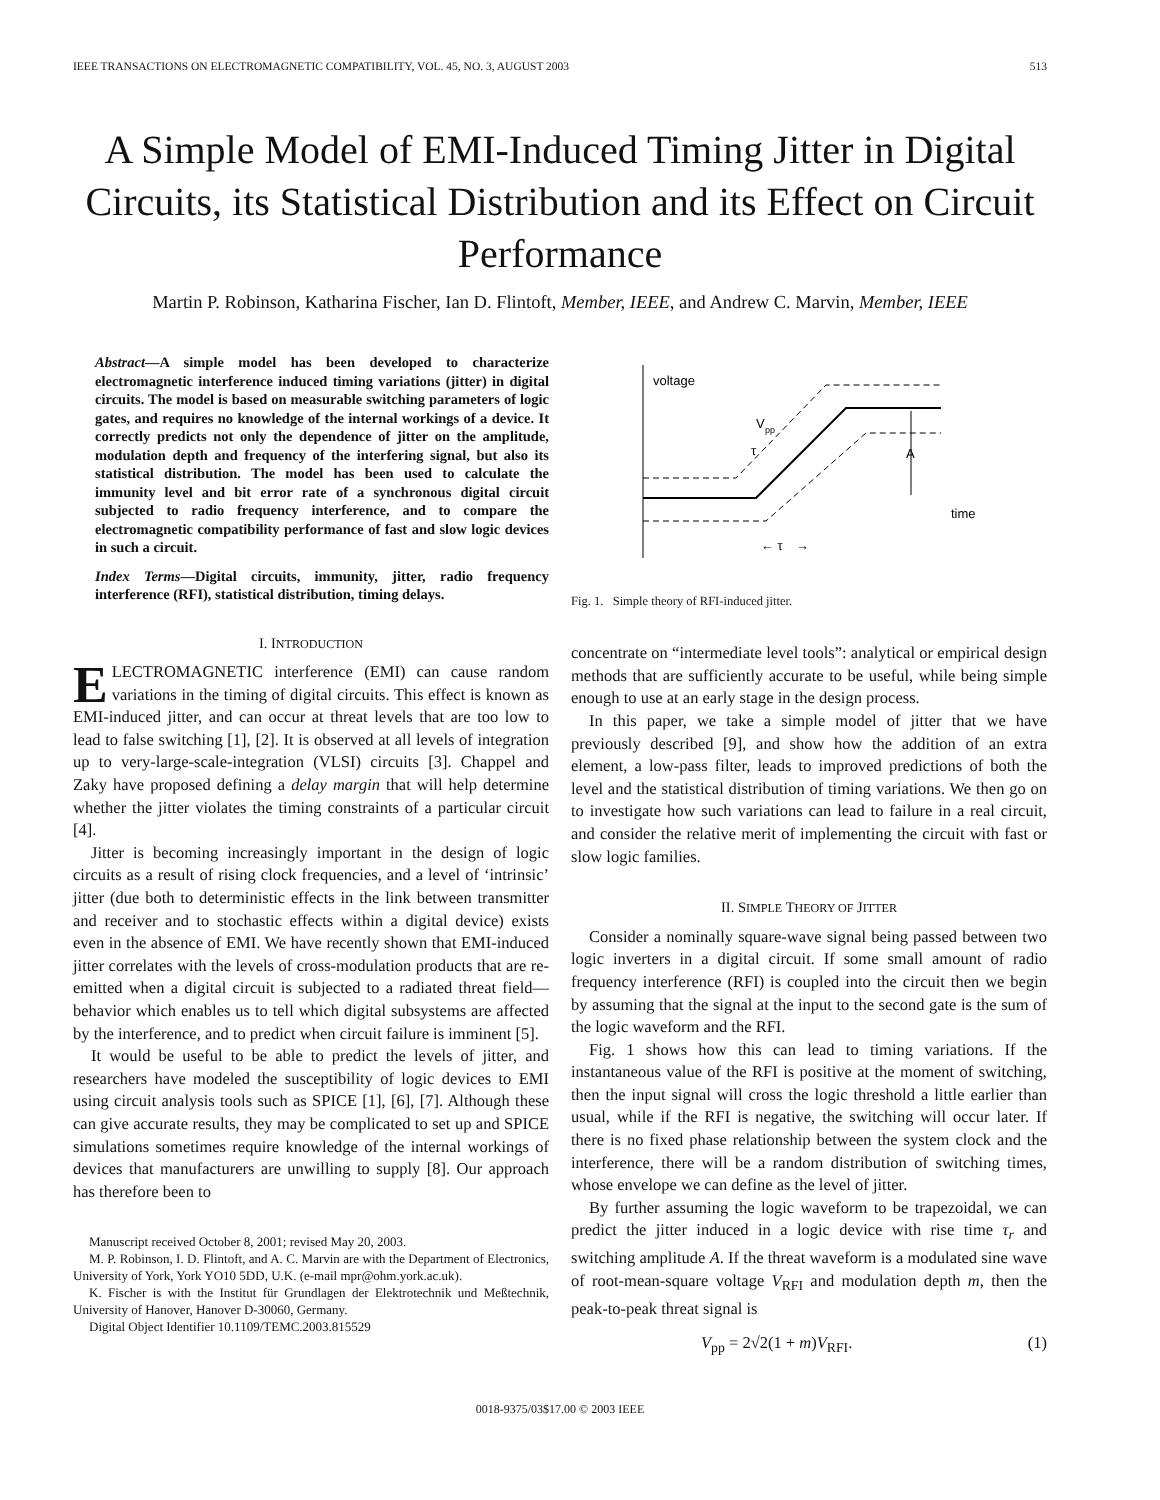IEEE TRANSACTIONS ON ELECTROMAGNETIC COMPATIBILITY, VOL. 45, NO. 3, AUGUST 2003 513
A Simple Model of EMI-Induced Timing Jitter in Digital Circuits, its Statistical Distribution and its Effect on Circuit Performance
Martin P. Robinson, Katharina Fischer, Ian D. Flintoft, Member, IEEE, and Andrew C. Marvin, Member, IEEE
Abstract—A simple model has been developed to characterize electromagnetic interference induced timing variations (jitter) in digital circuits. The model is based on measurable switching parameters of logic gates, and requires no knowledge of the internal workings of a device. It correctly predicts not only the dependence of jitter on the amplitude, modulation depth and frequency of the interfering signal, but also its statistical distribution. The model has been used to calculate the immunity level and bit error rate of a synchronous digital circuit subjected to radio frequency interference, and to compare the electromagnetic compatibility performance of fast and slow logic devices in such a circuit.
Index Terms—Digital circuits, immunity, jitter, radio frequency interference (RFI), statistical distribution, timing delays.
I. INTRODUCTION
ELECTROMAGNETIC interference (EMI) can cause random variations in the timing of digital circuits. This effect is known as EMI-induced jitter, and can occur at threat levels that are too low to lead to false switching [1], [2]. It is observed at all levels of integration up to very-large-scale-integration (VLSI) circuits [3]. Chappel and Zaky have proposed defining a delay margin that will help determine whether the jitter violates the timing constraints of a particular circuit [4].
Jitter is becoming increasingly important in the design of logic circuits as a result of rising clock frequencies, and a level of ‘intrinsic’ jitter (due both to deterministic effects in the link between transmitter and receiver and to stochastic effects within a digital device) exists even in the absence of EMI. We have recently shown that EMI-induced jitter correlates with the levels of cross-modulation products that are re-emitted when a digital circuit is subjected to a radiated threat field—behavior which enables us to tell which digital subsystems are affected by the interference, and to predict when circuit failure is imminent [5].
It would be useful to be able to predict the levels of jitter, and researchers have modeled the susceptibility of logic devices to EMI using circuit analysis tools such as SPICE [1], [6], [7]. Although these can give accurate results, they may be complicated to set up and SPICE simulations sometimes require knowledge of the internal workings of devices that manufacturers are unwilling to supply [8]. Our approach has therefore been to
Manuscript received October 8, 2001; revised May 20, 2003.
M. P. Robinson, I. D. Flintoft, and A. C. Marvin are with the Department of Electronics, University of York, York YO10 5DD, U.K. (e-mail mpr@ohm.york.ac.uk).
K. Fischer is with the Institut für Grundlagen der Elektrotechnik und Meßtechnik, University of Hanover, Hanover D-30060, Germany.
Digital Object Identifier 10.1109/TEMC.2003.815529
voltage
A
V
pp
τ
time
← τ
→
Fig. 1. Simple theory of RFI-induced jitter.
concentrate on “intermediate level tools”: analytical or empirical design methods that are sufficiently accurate to be useful, while being simple enough to use at an early stage in the design process.
In this paper, we take a simple model of jitter that we have previously described [9], and show how the addition of an extra element, a low-pass filter, leads to improved predictions of both the level and the statistical distribution of timing variations. We then go on to investigate how such variations can lead to failure in a real circuit, and consider the relative merit of implementing the circuit with fast or slow logic families.
II. SIMPLE THEORY OF JITTER
Consider a nominally square-wave signal being passed between two logic inverters in a digital circuit. If some small amount of radio frequency interference (RFI) is coupled into the circuit then we begin by assuming that the signal at the input to the second gate is the sum of the logic waveform and the RFI.
Fig. 1 shows how this can lead to timing variations. If the instantaneous value of the RFI is positive at the moment of switching, then the input signal will cross the logic threshold a little earlier than usual, while if the RFI is negative, the switching will occur later. If there is no fixed phase relationship between the system clock and the interference, there will be a random distribution of switching times, whose envelope we can define as the level of jitter.
By further assuming the logic waveform to be trapezoidal, we can predict the jitter induced in a logic device with rise time τ<sub>r</sub> and switching amplitude A. If the threat waveform is a modulated sine wave of root-mean-square voltage V<sub>RFI</sub> and modulation depth m, then the peak-to-peak threat signal is
V<sub>pp</sub> = 2√2(1 + m)V<sub>RFI</sub>. (1)
0018-9375/03$17.00 © 2003 IEEE